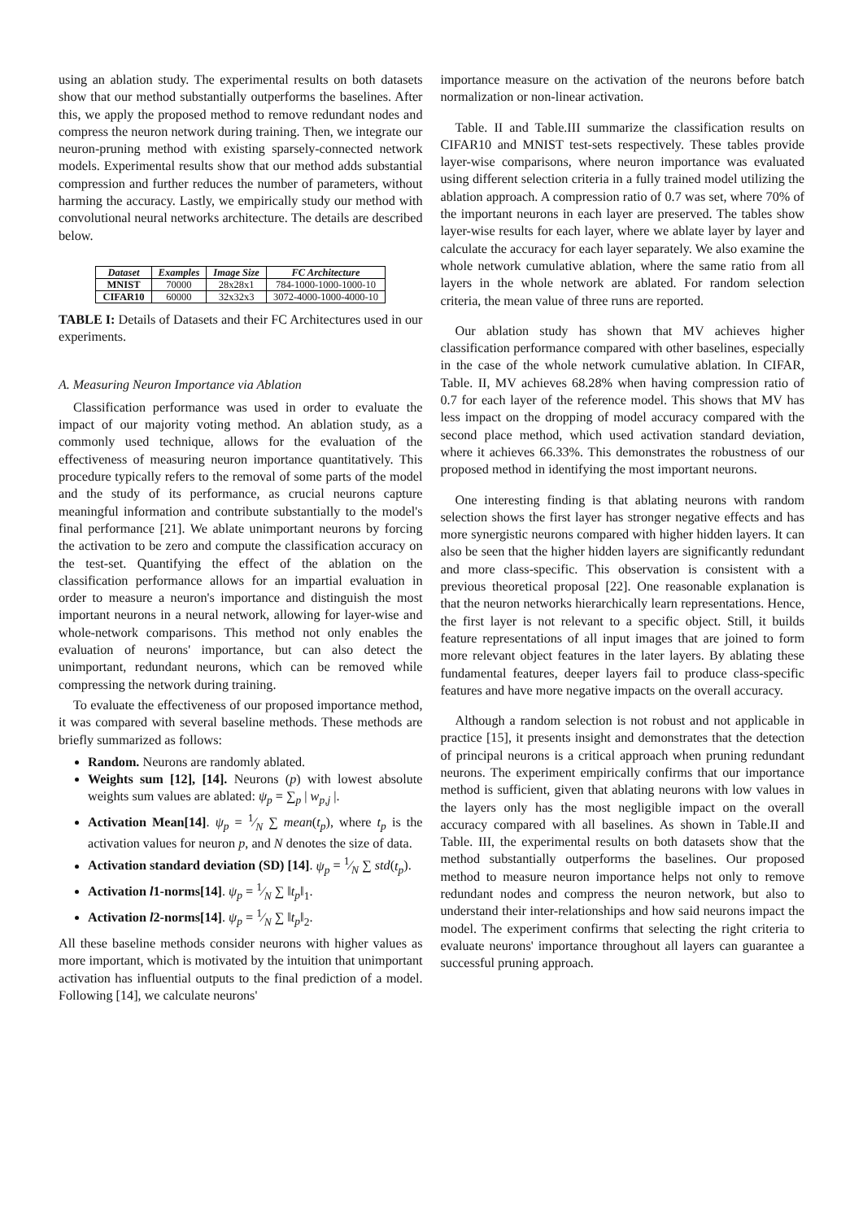using an ablation study. The experimental results on both datasets show that our method substantially outperforms the baselines. After this, we apply the proposed method to remove redundant nodes and compress the neuron network during training. Then, we integrate our neuron-pruning method with existing sparsely-connected network models. Experimental results show that our method adds substantial compression and further reduces the number of parameters, without harming the accuracy. Lastly, we empirically study our method with convolutional neural networks architecture. The details are described below.
| Dataset | Examples | Image Size | FC Architecture |
| --- | --- | --- | --- |
| MNIST | 70000 | 28x28x1 | 784-1000-1000-1000-10 |
| CIFAR10 | 60000 | 32x32x3 | 3072-4000-1000-4000-10 |
TABLE I: Details of Datasets and their FC Architectures used in our experiments.
A. Measuring Neuron Importance via Ablation
Classification performance was used in order to evaluate the impact of our majority voting method. An ablation study, as a commonly used technique, allows for the evaluation of the effectiveness of measuring neuron importance quantitatively. This procedure typically refers to the removal of some parts of the model and the study of its performance, as crucial neurons capture meaningful information and contribute substantially to the model's final performance [21]. We ablate unimportant neurons by forcing the activation to be zero and compute the classification accuracy on the test-set. Quantifying the effect of the ablation on the classification performance allows for an impartial evaluation in order to measure a neuron's importance and distinguish the most important neurons in a neural network, allowing for layer-wise and whole-network comparisons. This method not only enables the evaluation of neurons' importance, but can also detect the unimportant, redundant neurons, which can be removed while compressing the network during training.
To evaluate the effectiveness of our proposed importance method, it was compared with several baseline methods. These methods are briefly summarized as follows:
Random. Neurons are randomly ablated.
Weights sum [12], [14]. Neurons (p) with lowest absolute weights sum values are ablated: ψ<sub>p</sub> = ∑<sub>p</sub> | w<sub>p,j</sub> |.
Activation Mean[14]. ψ<sub>p</sub> = 1⁄N ∑ mean(t<sub>p</sub>), where t<sub>p</sub> is the activation values for neuron p, and N denotes the size of data.
Activation standard deviation (SD) [14]. ψ<sub>p</sub> = 1⁄N ∑ std(t<sub>p</sub>).
Activation l1-norms[14]. ψ<sub>p</sub> = 1⁄N ∑ ‖t<sub>p</sub>‖<sub>1</sub>.
Activation l2-norms[14]. ψ<sub>p</sub> = 1⁄N ∑ ‖t<sub>p</sub>‖<sub>2</sub>.
All these baseline methods consider neurons with higher values as more important, which is motivated by the intuition that unimportant activation has influential outputs to the final prediction of a model. Following [14], we calculate neurons'
importance measure on the activation of the neurons before batch normalization or non-linear activation.
Table. II and Table.III summarize the classification results on CIFAR10 and MNIST test-sets respectively. These tables provide layer-wise comparisons, where neuron importance was evaluated using different selection criteria in a fully trained model utilizing the ablation approach. A compression ratio of 0.7 was set, where 70% of the important neurons in each layer are preserved. The tables show layer-wise results for each layer, where we ablate layer by layer and calculate the accuracy for each layer separately. We also examine the whole network cumulative ablation, where the same ratio from all layers in the whole network are ablated. For random selection criteria, the mean value of three runs are reported.
Our ablation study has shown that MV achieves higher classification performance compared with other baselines, especially in the case of the whole network cumulative ablation. In CIFAR, Table. II, MV achieves 68.28% when having compression ratio of 0.7 for each layer of the reference model. This shows that MV has less impact on the dropping of model accuracy compared with the second place method, which used activation standard deviation, where it achieves 66.33%. This demonstrates the robustness of our proposed method in identifying the most important neurons.
One interesting finding is that ablating neurons with random selection shows the first layer has stronger negative effects and has more synergistic neurons compared with higher hidden layers. It can also be seen that the higher hidden layers are significantly redundant and more class-specific. This observation is consistent with a previous theoretical proposal [22]. One reasonable explanation is that the neuron networks hierarchically learn representations. Hence, the first layer is not relevant to a specific object. Still, it builds feature representations of all input images that are joined to form more relevant object features in the later layers. By ablating these fundamental features, deeper layers fail to produce class-specific features and have more negative impacts on the overall accuracy.
Although a random selection is not robust and not applicable in practice [15], it presents insight and demonstrates that the detection of principal neurons is a critical approach when pruning redundant neurons. The experiment empirically confirms that our importance method is sufficient, given that ablating neurons with low values in the layers only has the most negligible impact on the overall accuracy compared with all baselines. As shown in Table.II and Table. III, the experimental results on both datasets show that the method substantially outperforms the baselines. Our proposed method to measure neuron importance helps not only to remove redundant nodes and compress the neuron network, but also to understand their inter-relationships and how said neurons impact the model. The experiment confirms that selecting the right criteria to evaluate neurons' importance throughout all layers can guarantee a successful pruning approach.